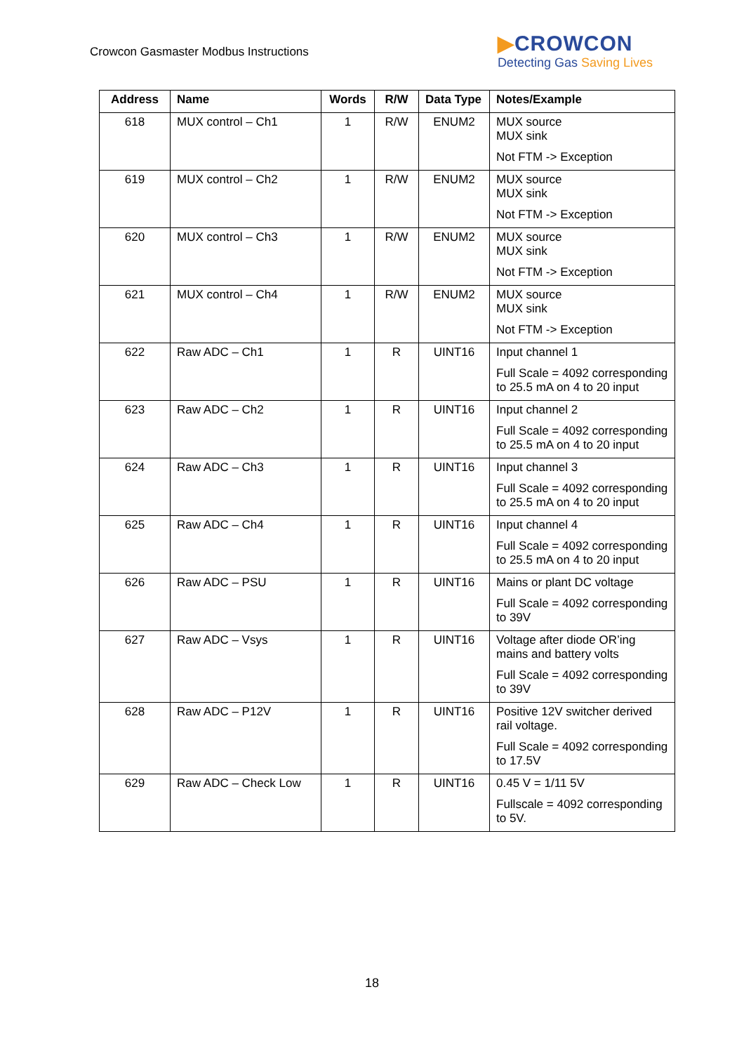Crowcon Gasmaster Modbus Instructions
▶CROWCON
Detecting Gas Saving Lives
| Address | Name | Words | R/W | Data Type | Notes/Example |
| --- | --- | --- | --- | --- | --- |
| 618 | MUX control – Ch1 | 1 | R/W | ENUM2 | MUX source MUX sink Not FTM -> Exception |
| 619 | MUX control – Ch2 | 1 | R/W | ENUM2 | MUX source MUX sink Not FTM -> Exception |
| 620 | MUX control – Ch3 | 1 | R/W | ENUM2 | MUX source MUX sink Not FTM -> Exception |
| 621 | MUX control – Ch4 | 1 | R/W | ENUM2 | MUX source MUX sink Not FTM -> Exception |
| 622 | Raw ADC – Ch1 | 1 | R | UINT16 | Input channel 1 Full Scale = 4092 corresponding to 25.5 mA on 4 to 20 input |
| 623 | Raw ADC – Ch2 | 1 | R | UINT16 | Input channel 2 Full Scale = 4092 corresponding to 25.5 mA on 4 to 20 input |
| 624 | Raw ADC – Ch3 | 1 | R | UINT16 | Input channel 3 Full Scale = 4092 corresponding to 25.5 mA on 4 to 20 input |
| 625 | Raw ADC – Ch4 | 1 | R | UINT16 | Input channel 4 Full Scale = 4092 corresponding to 25.5 mA on 4 to 20 input |
| 626 | Raw ADC – PSU | 1 | R | UINT16 | Mains or plant DC voltage Full Scale = 4092 corresponding to 39V |
| 627 | Raw ADC – Vsys | 1 | R | UINT16 | Voltage after diode OR’ing mains and battery volts Full Scale = 4092 corresponding to 39V |
| 628 | Raw ADC – P12V | 1 | R | UINT16 | Positive 12V switcher derived rail voltage. Full Scale = 4092 corresponding to 17.5V |
| 629 | Raw ADC – Check Low | 1 | R | UINT16 | 0.45 V = 1/11 5V Fullscale = 4092 corresponding to 5V. |
18